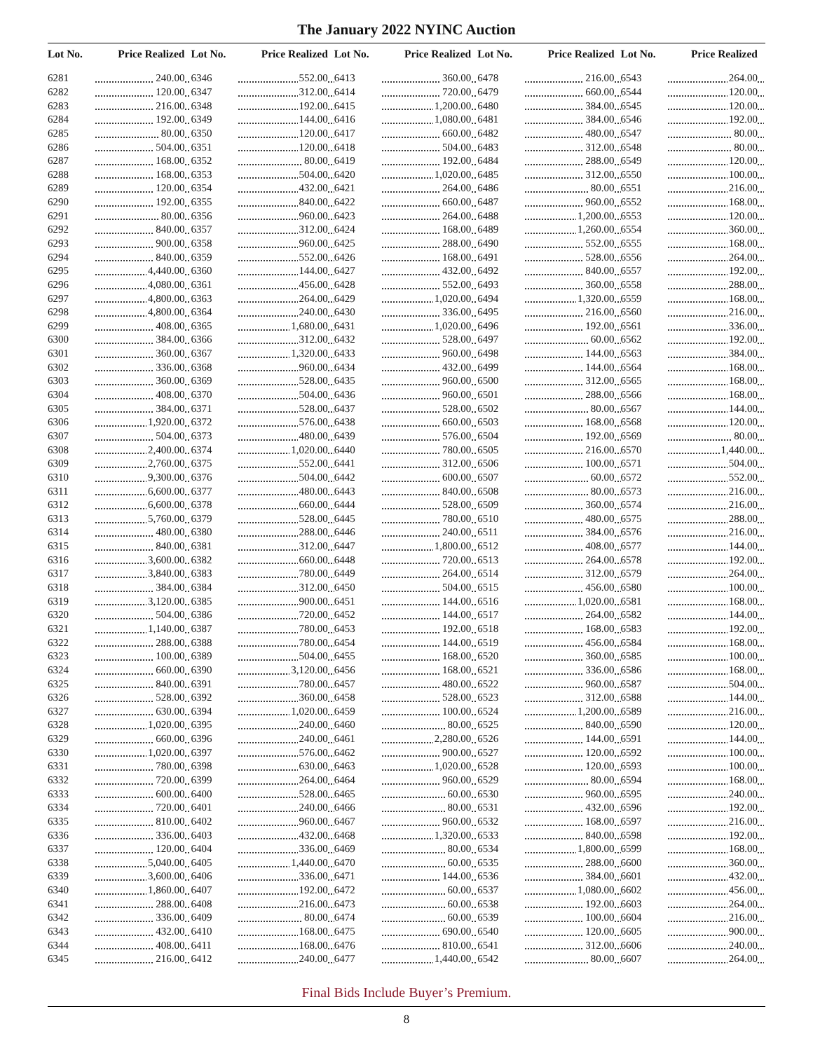The January 2022 NYINC Auction
| Lot No. | Price Realized | Lot No. | Price Realized | Lot No. | Price Realized | Lot No. | Price Realized | Lot No. | Price Realized |
| --- | --- | --- | --- | --- | --- | --- | --- | --- | --- |
| 6281 | 240.00 | 6346 | 552.00 | 6413 | 360.00 | 6478 | 216.00 | 6543 | 264.00 |
| 6282 | 120.00 | 6347 | 312.00 | 6414 | 720.00 | 6479 | 660.00 | 6544 | 120.00 |
| 6283 | 216.00 | 6348 | 192.00 | 6415 | 1,200.00 | 6480 | 384.00 | 6545 | 120.00 |
| 6284 | 192.00 | 6349 | 144.00 | 6416 | 1,080.00 | 6481 | 384.00 | 6546 | 192.00 |
| 6285 | 80.00 | 6350 | 120.00 | 6417 | 660.00 | 6482 | 480.00 | 6547 | 80.00 |
| 6286 | 504.00 | 6351 | 120.00 | 6418 | 504.00 | 6483 | 312.00 | 6548 | 80.00 |
| 6287 | 168.00 | 6352 | 80.00 | 6419 | 192.00 | 6484 | 288.00 | 6549 | 120.00 |
| 6288 | 168.00 | 6353 | 504.00 | 6420 | 1,020.00 | 6485 | 312.00 | 6550 | 100.00 |
| 6289 | 120.00 | 6354 | 432.00 | 6421 | 264.00 | 6486 | 80.00 | 6551 | 216.00 |
| 6290 | 192.00 | 6355 | 840.00 | 6422 | 660.00 | 6487 | 960.00 | 6552 | 168.00 |
| 6291 | 80.00 | 6356 | 960.00 | 6423 | 264.00 | 6488 | 1,200.00 | 6553 | 120.00 |
| 6292 | 840.00 | 6357 | 312.00 | 6424 | 168.00 | 6489 | 1,260.00 | 6554 | 360.00 |
| 6293 | 900.00 | 6358 | 960.00 | 6425 | 288.00 | 6490 | 552.00 | 6555 | 168.00 |
| 6294 | 840.00 | 6359 | 552.00 | 6426 | 168.00 | 6491 | 528.00 | 6556 | 264.00 |
| 6295 | 4,440.00 | 6360 | 144.00 | 6427 | 432.00 | 6492 | 840.00 | 6557 | 192.00 |
| 6296 | 4,080.00 | 6361 | 456.00 | 6428 | 552.00 | 6493 | 360.00 | 6558 | 288.00 |
| 6297 | 4,800.00 | 6363 | 264.00 | 6429 | 1,020.00 | 6494 | 1,320.00 | 6559 | 168.00 |
| 6298 | 4,800.00 | 6364 | 240.00 | 6430 | 336.00 | 6495 | 216.00 | 6560 | 216.00 |
| 6299 | 408.00 | 6365 | 1,680.00 | 6431 | 1,020.00 | 6496 | 192.00 | 6561 | 336.00 |
| 6300 | 384.00 | 6366 | 312.00 | 6432 | 528.00 | 6497 | 60.00 | 6562 | 192.00 |
| 6301 | 360.00 | 6367 | 1,320.00 | 6433 | 960.00 | 6498 | 144.00 | 6563 | 384.00 |
| 6302 | 336.00 | 6368 | 960.00 | 6434 | 432.00 | 6499 | 144.00 | 6564 | 168.00 |
| 6303 | 360.00 | 6369 | 528.00 | 6435 | 960.00 | 6500 | 312.00 | 6565 | 168.00 |
| 6304 | 408.00 | 6370 | 504.00 | 6436 | 960.00 | 6501 | 288.00 | 6566 | 168.00 |
| 6305 | 384.00 | 6371 | 528.00 | 6437 | 528.00 | 6502 | 80.00 | 6567 | 144.00 |
| 6306 | 1,920.00 | 6372 | 576.00 | 6438 | 660.00 | 6503 | 168.00 | 6568 | 120.00 |
| 6307 | 504.00 | 6373 | 480.00 | 6439 | 576.00 | 6504 | 192.00 | 6569 | 80.00 |
| 6308 | 2,400.00 | 6374 | 1,020.00 | 6440 | 780.00 | 6505 | 216.00 | 6570 | 1,440.00 |
| 6309 | 2,760.00 | 6375 | 552.00 | 6441 | 312.00 | 6506 | 100.00 | 6571 | 504.00 |
| 6310 | 9,300.00 | 6376 | 504.00 | 6442 | 600.00 | 6507 | 60.00 | 6572 | 552.00 |
| 6311 | 6,600.00 | 6377 | 480.00 | 6443 | 840.00 | 6508 | 80.00 | 6573 | 216.00 |
| 6312 | 6,600.00 | 6378 | 660.00 | 6444 | 528.00 | 6509 | 360.00 | 6574 | 216.00 |
| 6313 | 5,760.00 | 6379 | 528.00 | 6445 | 780.00 | 6510 | 480.00 | 6575 | 288.00 |
| 6314 | 480.00 | 6380 | 288.00 | 6446 | 240.00 | 6511 | 384.00 | 6576 | 216.00 |
| 6315 | 840.00 | 6381 | 312.00 | 6447 | 1,800.00 | 6512 | 408.00 | 6577 | 144.00 |
| 6316 | 3,600.00 | 6382 | 660.00 | 6448 | 720.00 | 6513 | 264.00 | 6578 | 192.00 |
| 6317 | 3,840.00 | 6383 | 780.00 | 6449 | 264.00 | 6514 | 312.00 | 6579 | 264.00 |
| 6318 | 384.00 | 6384 | 312.00 | 6450 | 504.00 | 6515 | 456.00 | 6580 | 100.00 |
| 6319 | 3,120.00 | 6385 | 900.00 | 6451 | 144.00 | 6516 | 1,020.00 | 6581 | 168.00 |
| 6320 | 504.00 | 6386 | 720.00 | 6452 | 144.00 | 6517 | 264.00 | 6582 | 144.00 |
| 6321 | 1,140.00 | 6387 | 780.00 | 6453 | 192.00 | 6518 | 168.00 | 6583 | 192.00 |
| 6322 | 288.00 | 6388 | 780.00 | 6454 | 144.00 | 6519 | 456.00 | 6584 | 168.00 |
| 6323 | 100.00 | 6389 | 504.00 | 6455 | 168.00 | 6520 | 360.00 | 6585 | 100.00 |
| 6324 | 660.00 | 6390 | 3,120.00 | 6456 | 168.00 | 6521 | 336.00 | 6586 | 168.00 |
| 6325 | 840.00 | 6391 | 780.00 | 6457 | 480.00 | 6522 | 960.00 | 6587 | 504.00 |
| 6326 | 528.00 | 6392 | 360.00 | 6458 | 528.00 | 6523 | 312.00 | 6588 | 144.00 |
| 6327 | 630.00 | 6394 | 1,020.00 | 6459 | 100.00 | 6524 | 1,200.00 | 6589 | 216.00 |
| 6328 | 1,020.00 | 6395 | 240.00 | 6460 | 80.00 | 6525 | 840.00 | 6590 | 120.00 |
| 6329 | 660.00 | 6396 | 240.00 | 6461 | 2,280.00 | 6526 | 144.00 | 6591 | 144.00 |
| 6330 | 1,020.00 | 6397 | 576.00 | 6462 | 900.00 | 6527 | 120.00 | 6592 | 100.00 |
| 6331 | 780.00 | 6398 | 630.00 | 6463 | 1,020.00 | 6528 | 120.00 | 6593 | 100.00 |
| 6332 | 720.00 | 6399 | 264.00 | 6464 | 960.00 | 6529 | 80.00 | 6594 | 168.00 |
| 6333 | 600.00 | 6400 | 528.00 | 6465 | 60.00 | 6530 | 960.00 | 6595 | 240.00 |
| 6334 | 720.00 | 6401 | 240.00 | 6466 | 80.00 | 6531 | 432.00 | 6596 | 192.00 |
| 6335 | 810.00 | 6402 | 960.00 | 6467 | 960.00 | 6532 | 168.00 | 6597 | 216.00 |
| 6336 | 336.00 | 6403 | 432.00 | 6468 | 1,320.00 | 6533 | 840.00 | 6598 | 192.00 |
| 6337 | 120.00 | 6404 | 336.00 | 6469 | 80.00 | 6534 | 1,800.00 | 6599 | 168.00 |
| 6338 | 5,040.00 | 6405 | 1,440.00 | 6470 | 60.00 | 6535 | 288.00 | 6600 | 360.00 |
| 6339 | 3,600.00 | 6406 | 336.00 | 6471 | 144.00 | 6536 | 384.00 | 6601 | 432.00 |
| 6340 | 1,860.00 | 6407 | 192.00 | 6472 | 60.00 | 6537 | 1,080.00 | 6602 | 456.00 |
| 6341 | 288.00 | 6408 | 216.00 | 6473 | 60.00 | 6538 | 192.00 | 6603 | 264.00 |
| 6342 | 336.00 | 6409 | 80.00 | 6474 | 60.00 | 6539 | 100.00 | 6604 | 216.00 |
| 6343 | 432.00 | 6410 | 168.00 | 6475 | 690.00 | 6540 | 120.00 | 6605 | 900.00 |
| 6344 | 408.00 | 6411 | 168.00 | 6476 | 810.00 | 6541 | 312.00 | 6606 | 240.00 |
| 6345 | 216.00 | 6412 | 240.00 | 6477 | 1,440.00 | 6542 | 80.00 | 6607 | 264.00 |
Final Bids Include Buyer’s Premium.
8